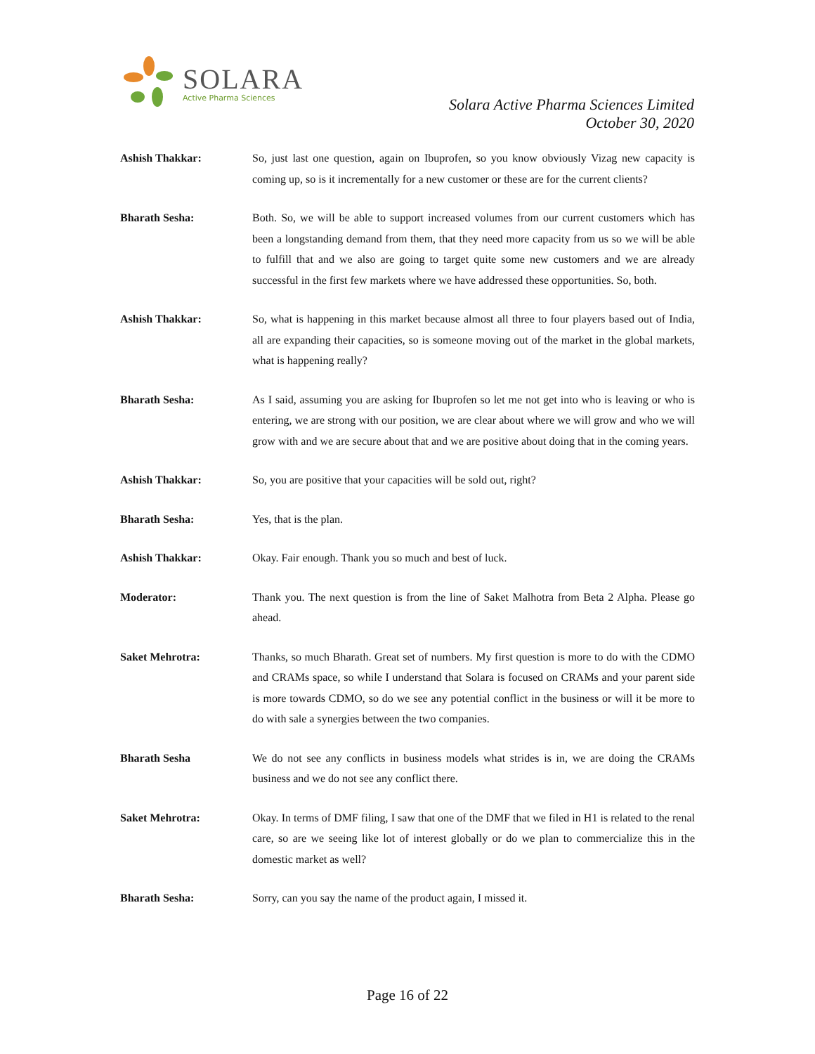SOLARA
Active Pharma Sciences
Solara Active Pharma Sciences Limited
October 30, 2020
Ashish Thakkar: So, just last one question, again on Ibuprofen, so you know obviously Vizag new capacity is coming up, so is it incrementally for a new customer or these are for the current clients?
Bharath Sesha: Both. So, we will be able to support increased volumes from our current customers which has been a longstanding demand from them, that they need more capacity from us so we will be able to fulfill that and we also are going to target quite some new customers and we are already successful in the first few markets where we have addressed these opportunities. So, both.
Ashish Thakkar: So, what is happening in this market because almost all three to four players based out of India, all are expanding their capacities, so is someone moving out of the market in the global markets, what is happening really?
Bharath Sesha: As I said, assuming you are asking for Ibuprofen so let me not get into who is leaving or who is entering, we are strong with our position, we are clear about where we will grow and who we will grow with and we are secure about that and we are positive about doing that in the coming years.
Ashish Thakkar: So, you are positive that your capacities will be sold out, right?
Bharath Sesha: Yes, that is the plan.
Ashish Thakkar: Okay. Fair enough. Thank you so much and best of luck.
Moderator: Thank you. The next question is from the line of Saket Malhotra from Beta 2 Alpha. Please go ahead.
Saket Mehrotra: Thanks, so much Bharath. Great set of numbers. My first question is more to do with the CDMO and CRAMs space, so while I understand that Solara is focused on CRAMs and your parent side is more towards CDMO, so do we see any potential conflict in the business or will it be more to do with sale a synergies between the two companies.
Bharath Sesha We do not see any conflicts in business models what strides is in, we are doing the CRAMs business and we do not see any conflict there.
Saket Mehrotra: Okay. In terms of DMF filing, I saw that one of the DMF that we filed in H1 is related to the renal care, so are we seeing like lot of interest globally or do we plan to commercialize this in the domestic market as well?
Bharath Sesha: Sorry, can you say the name of the product again, I missed it.
Page 16 of 22